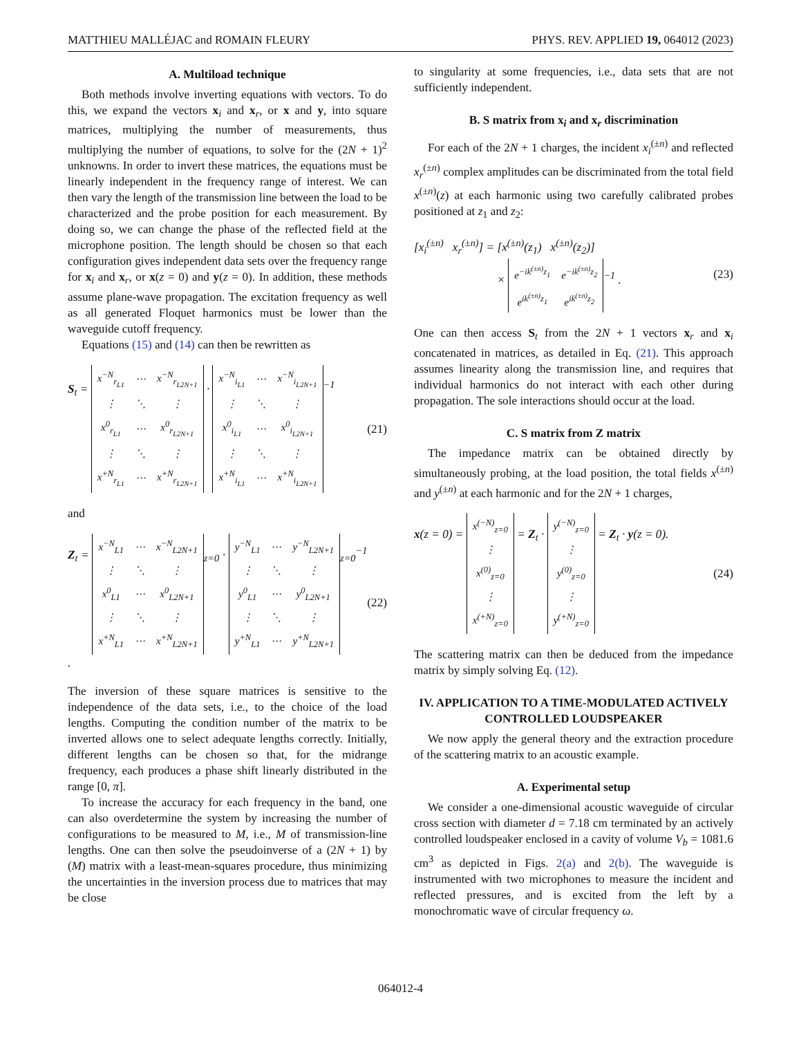MATTHIEU MALLÉJAC and ROMAIN FLEURY PHYS. REV. APPLIED 19, 064012 (2023)
A. Multiload technique
Both methods involve inverting equations with vectors. To do this, we expand the vectors x<sub>i</sub> and x<sub>r</sub>, or x and y, into square matrices, multiplying the number of measurements, thus multiplying the number of equations, to solve for the (2N + 1)<sup>2</sup> unknowns. In order to invert these matrices, the equations must be linearly independent in the frequency range of interest. We can then vary the length of the transmission line between the load to be characterized and the probe position for each measurement. By doing so, we can change the phase of the reflected field at the microphone position. The length should be chosen so that each configuration gives independent data sets over the frequency range for x<sub>i</sub> and x<sub>r</sub>, or x(z = 0) and y(z = 0). In addition, these methods assume plane-wave propagation. The excitation frequency as well as all generated Floquet harmonics must be lower than the waveguide cutoff frequency.
Equations (15) and (14) can then be rewritten as
S<sub>t</sub> =
| x<sup>−N</sup><sub>r<sub>L1</sub></sub> | ⋯ | x<sup>−N</sup><sub>r<sub>L2N+1</sub></sub> |
| ⋮ | ⋱ | ⋮ |
| x<sup>0</sup><sub>r<sub>L1</sub></sub> | ⋯ | x<sup>0</sup><sub>r<sub>L2N+1</sub></sub> |
| ⋮ | ⋱ | ⋮ |
| x<sup>+N</sup><sub>r<sub>L1</sub></sub> | ⋯ | x<sup>+N</sup><sub>r<sub>L2N+1</sub></sub> |
·
| x<sup>−N</sup><sub>i<sub>L1</sub></sub> | ⋯ | x<sup>−N</sup><sub>i<sub>L2N+1</sub></sub> |
| ⋮ | ⋱ | ⋮ |
| x<sup>0</sup><sub>i<sub>L1</sub></sub> | ⋯ | x<sup>0</sup><sub>i<sub>L2N+1</sub></sub> |
| ⋮ | ⋱ | ⋮ |
| x<sup>+N</sup><sub>i<sub>L1</sub></sub> | ⋯ | x<sup>+N</sup><sub>i<sub>L2N+1</sub></sub> |
<sup>−1</sup> (21)
and
Z<sub>t</sub> =
| x<sup>−N</sup><sub>L1</sub> | ⋯ | x<sup>−N</sup><sub>L2N+1</sub> |
| ⋮ | ⋱ | ⋮ |
| x<sup>0</sup><sub>L1</sub> | ⋯ | x<sup>0</sup><sub>L2N+1</sub> |
| ⋮ | ⋱ | ⋮ |
| x<sup>+N</sup><sub>L1</sub> | ⋯ | x<sup>+N</sup><sub>L2N+1</sub> |
<sub>z=0</sub> ·
| y<sup>−N</sup><sub>L1</sub> | ⋯ | y<sup>−N</sup><sub>L2N+1</sub> |
| ⋮ | ⋱ | ⋮ |
| y<sup>0</sup><sub>L1</sub> | ⋯ | y<sup>0</sup><sub>L2N+1</sub> |
| ⋮ | ⋱ | ⋮ |
| y<sup>+N</sup><sub>L1</sub> | ⋯ | y<sup>+N</sup><sub>L2N+1</sub> |
<sub>z=0</sub><sup>−1</sup> . (22)
The inversion of these square matrices is sensitive to the independence of the data sets, i.e., to the choice of the load lengths. Computing the condition number of the matrix to be inverted allows one to select adequate lengths correctly. Initially, different lengths can be chosen so that, for the midrange frequency, each produces a phase shift linearly distributed in the range [0, π].
To increase the accuracy for each frequency in the band, one can also overdetermine the system by increasing the number of configurations to be measured to M, i.e., M of transmission-line lengths. One can then solve the pseudoinverse of a (2N + 1) by (M) matrix with a least-mean-squares procedure, thus minimizing the uncertainties in the inversion process due to matrices that may be close
to singularity at some frequencies, i.e., data sets that are not sufficiently independent.
B. S matrix from x<sub>i</sub> and x<sub>r</sub> discrimination
For each of the 2N + 1 charges, the incident x<sub>i</sub><sup>(±n)</sup> and reflected x<sub>r</sub><sup>(±n)</sup> complex amplitudes can be discriminated from the total field x<sup>(±n)</sup>(z) at each harmonic using two carefully calibrated probes positioned at z<sub>1</sub> and z<sub>2</sub>:
[x<sub>i</sub><sup>(±n)</sup> x<sub>r</sub><sup>(±n)</sup>] = [x<sup>(±n)</sup>(z<sub>1</sub>) x<sup>(±n)</sup>(z<sub>2</sub>)]
×
| e<sup>−ik<sup>(±n)</sup>z<sub>1</sub></sup> | e<sup>−ik<sup>(±n)</sup>z<sub>2</sub></sup> |
| e<sup>ik<sup>(±n)</sup>z<sub>1</sub></sup> | e<sup>ik<sup>(±n)</sup>z<sub>2</sub></sup> |
<sup>−1</sup> . (23)
One can then access S<sub>t</sub> from the 2N + 1 vectors x<sub>r</sub> and x<sub>i</sub> concatenated in matrices, as detailed in Eq. (21). This approach assumes linearity along the transmission line, and requires that individual harmonics do not interact with each other during propagation. The sole interactions should occur at the load.
C. S matrix from Z matrix
The impedance matrix can be obtained directly by simultaneously probing, at the load position, the total fields x<sup>(±n)</sup> and y<sup>(±n)</sup> at each harmonic and for the 2N + 1 charges,
x(z = 0) =
| x<sup>(−N)</sup><sub>z=0</sub> |
| ⋮ |
| x<sup>(0)</sup><sub>z=0</sub> |
| ⋮ |
| x<sup>(+N)</sup><sub>z=0</sub> |
= Z<sub>t</sub> ·
| y<sup>(−N)</sup><sub>z=0</sub> |
| ⋮ |
| y<sup>(0)</sup><sub>z=0</sub> |
| ⋮ |
| y<sup>(+N)</sup><sub>z=0</sub> |
= Z<sub>t</sub> · y(z = 0). (24)
The scattering matrix can then be deduced from the impedance matrix by simply solving Eq. (12).
IV. APPLICATION TO A TIME-MODULATED ACTIVELY CONTROLLED LOUDSPEAKER
We now apply the general theory and the extraction procedure of the scattering matrix to an acoustic example.
A. Experimental setup
We consider a one-dimensional acoustic waveguide of circular cross section with diameter d = 7.18 cm terminated by an actively controlled loudspeaker enclosed in a cavity of volume V<sub>b</sub> = 1081.6 cm<sup>3</sup> as depicted in Figs. 2(a) and 2(b). The waveguide is instrumented with two microphones to measure the incident and reflected pressures, and is excited from the left by a monochromatic wave of circular frequency ω.
064012-4